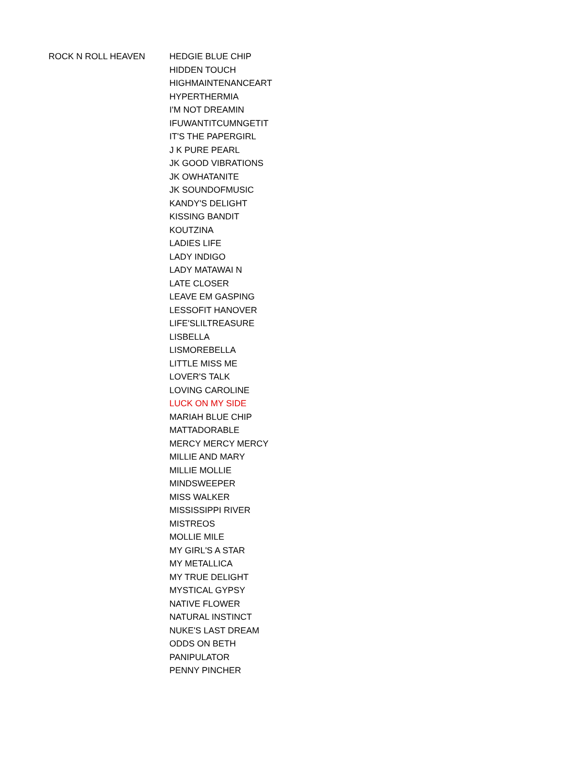| ROCK N ROLL HEAVEN | HEDGIE BLUE CHIP |
| | HIDDEN TOUCH |
| | HIGHMAINTENANCEART |
| | HYPERTHERMIA |
| | I'M NOT DREAMIN |
| | IFUWANTITCUMNGETIT |
| | IT'S THE PAPERGIRL |
| | J K PURE PEARL |
| | JK GOOD VIBRATIONS |
| | JK OWHATANITE |
| | JK SOUNDOFMUSIC |
| | KANDY'S DELIGHT |
| | KISSING BANDIT |
| | KOUTZINA |
| | LADIES LIFE |
| | LADY INDIGO |
| | LADY MATAWAI N |
| | LATE CLOSER |
| | LEAVE EM GASPING |
| | LESSOFIT HANOVER |
| | LIFE'SLILTREASURE |
| | LISBELLA |
| | LISMOREBELLA |
| | LITTLE MISS ME |
| | LOVER'S TALK |
| | LOVING CAROLINE |
| | LUCK ON MY SIDE |
| | MARIAH BLUE CHIP |
| | MATTADORABLE |
| | MERCY MERCY MERCY |
| | MILLIE AND MARY |
| | MILLIE MOLLIE |
| | MINDSWEEPER |
| | MISS WALKER |
| | MISSISSIPPI RIVER |
| | MISTREOS |
| | MOLLIE MILE |
| | MY GIRL'S A STAR |
| | MY METALLICA |
| | MY TRUE DELIGHT |
| | MYSTICAL GYPSY |
| | NATIVE FLOWER |
| | NATURAL INSTINCT |
| | NUKE'S LAST DREAM |
| | ODDS ON BETH |
| | PANIPULATOR |
| | PENNY PINCHER |